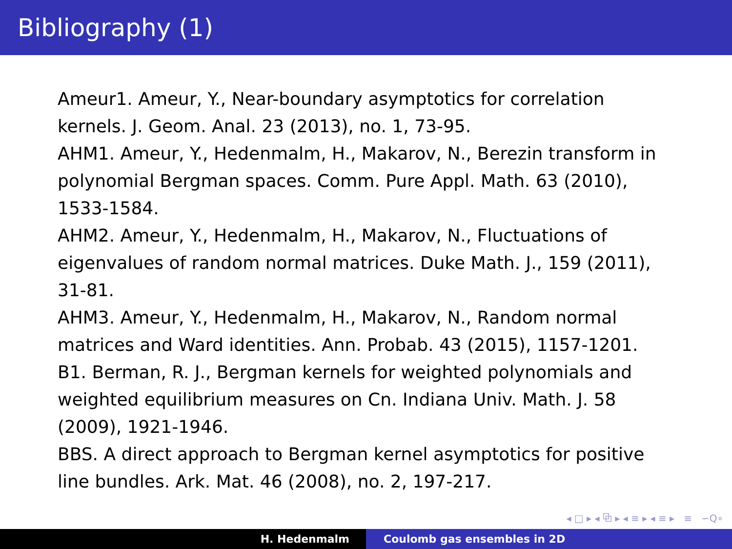Bibliography (1)
Ameur1. Ameur, Y., Near-boundary asymptotics for correlation kernels. J. Geom. Anal. 23 (2013), no. 1, 73-95.
AHM1. Ameur, Y., Hedenmalm, H., Makarov, N., Berezin transform in polynomial Bergman spaces. Comm. Pure Appl. Math. 63 (2010), 1533-1584.
AHM2. Ameur, Y., Hedenmalm, H., Makarov, N., Fluctuations of eigenvalues of random normal matrices. Duke Math. J., 159 (2011), 31-81.
AHM3. Ameur, Y., Hedenmalm, H., Makarov, N., Random normal matrices and Ward identities. Ann. Probab. 43 (2015), 1157-1201.
B1. Berman, R. J., Bergman kernels for weighted polynomials and weighted equilibrium measures on Cn. Indiana Univ. Math. J. 58 (2009), 1921-1946.
BBS. A direct approach to Bergman kernel asymptotics for positive line bundles. Ark. Mat. 46 (2008), no. 2, 197-217.
◂ □ ▸ ◂ ⧉ ▸ ◂ ≡ ▸ ◂ ≡ ▸ ≡ ∽Q∘
H. Hedenmalm Coulomb gas ensembles in 2D